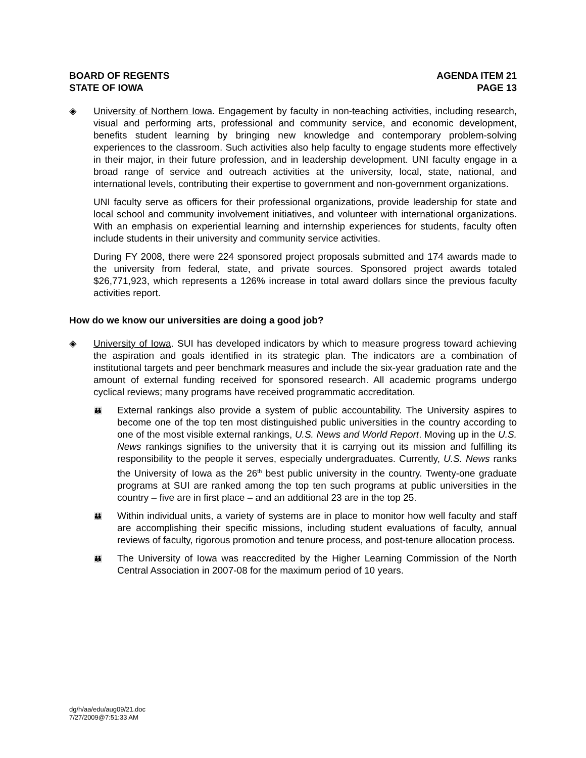BOARD OF REGENTS
STATE OF IOWA
AGENDA ITEM 21
PAGE 13
◈ University of Northern Iowa. Engagement by faculty in non-teaching activities, including research, visual and performing arts, professional and community service, and economic development, benefits student learning by bringing new knowledge and contemporary problem-solving experiences to the classroom. Such activities also help faculty to engage students more effectively in their major, in their future profession, and in leadership development. UNI faculty engage in a broad range of service and outreach activities at the university, local, state, national, and international levels, contributing their expertise to government and non-government organizations.
UNI faculty serve as officers for their professional organizations, provide leadership for state and local school and community involvement initiatives, and volunteer with international organizations. With an emphasis on experiential learning and internship experiences for students, faculty often include students in their university and community service activities.
During FY 2008, there were 224 sponsored project proposals submitted and 174 awards made to the university from federal, state, and private sources. Sponsored project awards totaled $26,771,923, which represents a 126% increase in total award dollars since the previous faculty activities report.
How do we know our universities are doing a good job?
◈ University of Iowa. SUI has developed indicators by which to measure progress toward achieving the aspiration and goals identified in its strategic plan. The indicators are a combination of institutional targets and peer benchmark measures and include the six-year graduation rate and the amount of external funding received for sponsored research. All academic programs undergo cyclical reviews; many programs have received programmatic accreditation.
👪
External rankings also provide a system of public accountability. The University aspires to become one of the top ten most distinguished public universities in the country according to one of the most visible external rankings, U.S. News and World Report. Moving up in the U.S. News rankings signifies to the university that it is carrying out its mission and fulfilling its responsibility to the people it serves, especially undergraduates. Currently, U.S. News ranks the University of Iowa as the 26<sup>th</sup> best public university in the country. Twenty-one graduate programs at SUI are ranked among the top ten such programs at public universities in the country – five are in first place – and an additional 23 are in the top 25.
👪
Within individual units, a variety of systems are in place to monitor how well faculty and staff are accomplishing their specific missions, including student evaluations of faculty, annual reviews of faculty, rigorous promotion and tenure process, and post-tenure allocation process.
👪
The University of Iowa was reaccredited by the Higher Learning Commission of the North Central Association in 2007-08 for the maximum period of 10 years.
dg/h/aa/edu/aug09/21.doc
7/27/2009@7:51:33 AM